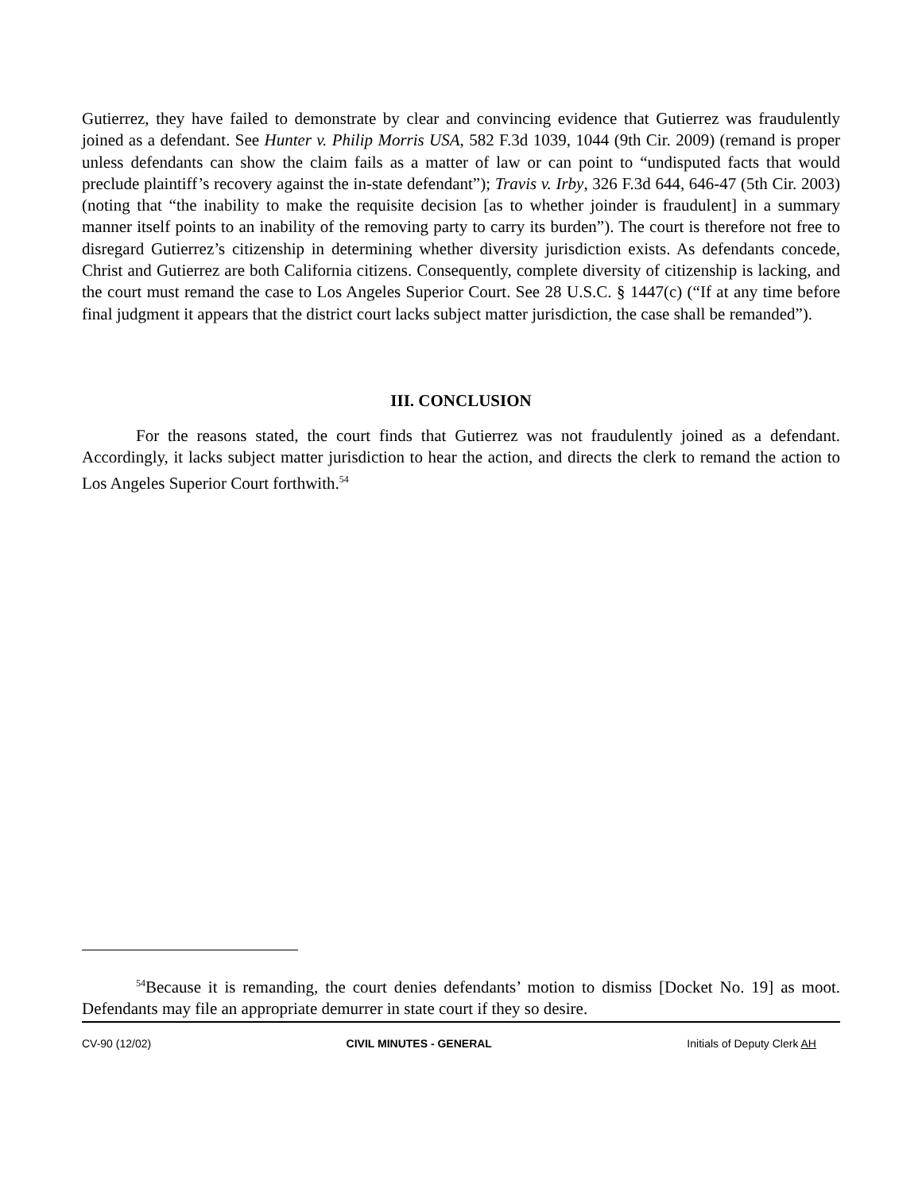Gutierrez, they have failed to demonstrate by clear and convincing evidence that Gutierrez was fraudulently joined as a defendant. See Hunter v. Philip Morris USA, 582 F.3d 1039, 1044 (9th Cir. 2009) (remand is proper unless defendants can show the claim fails as a matter of law or can point to “undisputed facts that would preclude plaintiff’s recovery against the in-state defendant”); Travis v. Irby, 326 F.3d 644, 646-47 (5th Cir. 2003) (noting that “the inability to make the requisite decision [as to whether joinder is fraudulent] in a summary manner itself points to an inability of the removing party to carry its burden”). The court is therefore not free to disregard Gutierrez’s citizenship in determining whether diversity jurisdiction exists. As defendants concede, Christ and Gutierrez are both California citizens. Consequently, complete diversity of citizenship is lacking, and the court must remand the case to Los Angeles Superior Court. See 28 U.S.C. § 1447(c) (“If at any time before final judgment it appears that the district court lacks subject matter jurisdiction, the case shall be remanded”).
III. CONCLUSION
For the reasons stated, the court finds that Gutierrez was not fraudulently joined as a defendant. Accordingly, it lacks subject matter jurisdiction to hear the action, and directs the clerk to remand the action to Los Angeles Superior Court forthwith.<sup>54</sup>
<sup>54</sup> Because it is remanding, the court denies defendants’ motion to dismiss [Docket No. 19] as moot. Defendants may file an appropriate demurrer in state court if they so desire.
CV-90 (12/02) CIVIL MINUTES - GENERAL Initials of Deputy Clerk AH